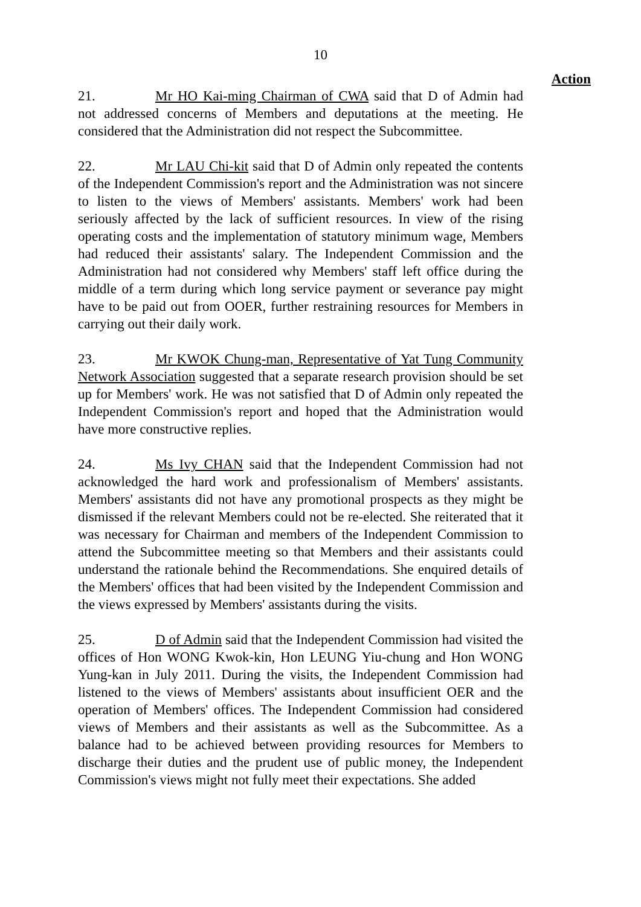10
Action
21. Mr HO Kai-ming Chairman of CWA said that D of Admin had not addressed concerns of Members and deputations at the meeting. He considered that the Administration did not respect the Subcommittee.
22. Mr LAU Chi-kit said that D of Admin only repeated the contents of the Independent Commission's report and the Administration was not sincere to listen to the views of Members' assistants. Members' work had been seriously affected by the lack of sufficient resources. In view of the rising operating costs and the implementation of statutory minimum wage, Members had reduced their assistants' salary. The Independent Commission and the Administration had not considered why Members' staff left office during the middle of a term during which long service payment or severance pay might have to be paid out from OOER, further restraining resources for Members in carrying out their daily work.
23. Mr KWOK Chung-man, Representative of Yat Tung Community Network Association suggested that a separate research provision should be set up for Members' work. He was not satisfied that D of Admin only repeated the Independent Commission's report and hoped that the Administration would have more constructive replies.
24. Ms Ivy CHAN said that the Independent Commission had not acknowledged the hard work and professionalism of Members' assistants. Members' assistants did not have any promotional prospects as they might be dismissed if the relevant Members could not be re-elected. She reiterated that it was necessary for Chairman and members of the Independent Commission to attend the Subcommittee meeting so that Members and their assistants could understand the rationale behind the Recommendations. She enquired details of the Members' offices that had been visited by the Independent Commission and the views expressed by Members' assistants during the visits.
25. D of Admin said that the Independent Commission had visited the offices of Hon WONG Kwok-kin, Hon LEUNG Yiu-chung and Hon WONG Yung-kan in July 2011. During the visits, the Independent Commission had listened to the views of Members' assistants about insufficient OER and the operation of Members' offices. The Independent Commission had considered views of Members and their assistants as well as the Subcommittee. As a balance had to be achieved between providing resources for Members to discharge their duties and the prudent use of public money, the Independent Commission's views might not fully meet their expectations. She added